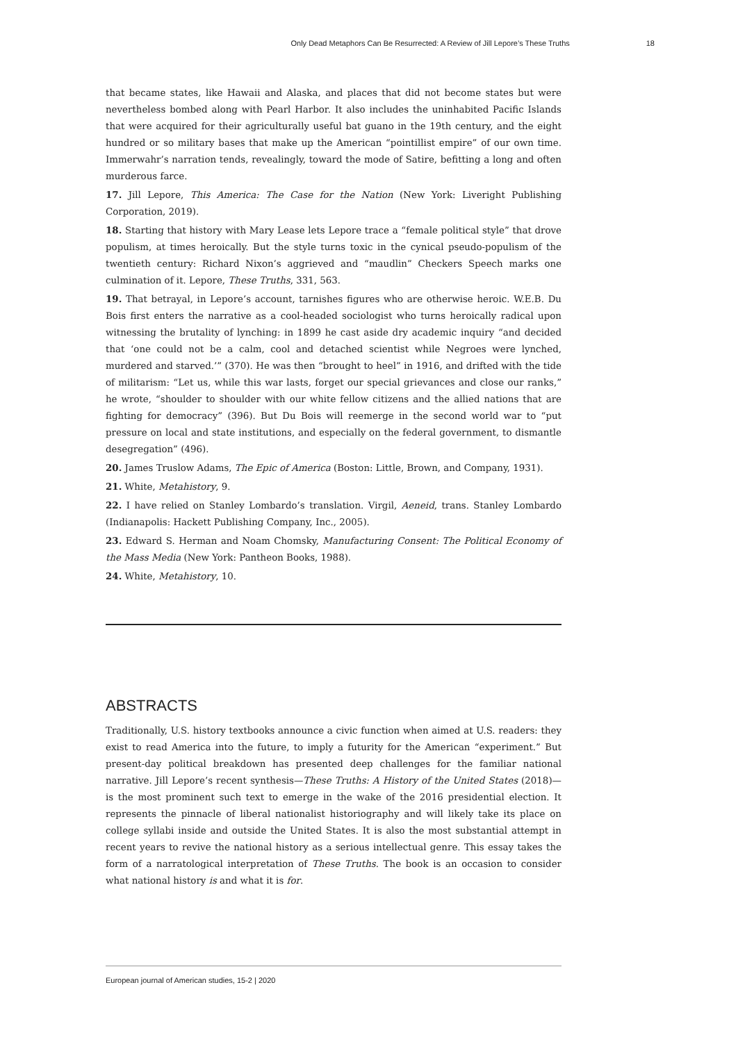Only Dead Metaphors Can Be Resurrected: A Review of Jill Lepore’s These Truths 18
that became states, like Hawaii and Alaska, and places that did not become states but were nevertheless bombed along with Pearl Harbor. It also includes the uninhabited Pacific Islands that were acquired for their agriculturally useful bat guano in the 19th century, and the eight hundred or so military bases that make up the American “pointillist empire” of our own time. Immerwahr’s narration tends, revealingly, toward the mode of Satire, befitting a long and often murderous farce.
17. Jill Lepore, This America: The Case for the Nation (New York: Liveright Publishing Corporation, 2019).
18. Starting that history with Mary Lease lets Lepore trace a “female political style” that drove populism, at times heroically. But the style turns toxic in the cynical pseudo-populism of the twentieth century: Richard Nixon’s aggrieved and “maudlin” Checkers Speech marks one culmination of it. Lepore, These Truths, 331, 563.
19. That betrayal, in Lepore’s account, tarnishes figures who are otherwise heroic. W.E.B. Du Bois first enters the narrative as a cool-headed sociologist who turns heroically radical upon witnessing the brutality of lynching: in 1899 he cast aside dry academic inquiry “and decided that ‘one could not be a calm, cool and detached scientist while Negroes were lynched, murdered and starved.’” (370). He was then “brought to heel” in 1916, and drifted with the tide of militarism: “Let us, while this war lasts, forget our special grievances and close our ranks,” he wrote, “shoulder to shoulder with our white fellow citizens and the allied nations that are fighting for democracy” (396). But Du Bois will reemerge in the second world war to “put pressure on local and state institutions, and especially on the federal government, to dismantle desegregation” (496).
20. James Truslow Adams, The Epic of America (Boston: Little, Brown, and Company, 1931).
21. White, Metahistory, 9.
22. I have relied on Stanley Lombardo’s translation. Virgil, Aeneid, trans. Stanley Lombardo (Indianapolis: Hackett Publishing Company, Inc., 2005).
23. Edward S. Herman and Noam Chomsky, Manufacturing Consent: The Political Economy of the Mass Media (New York: Pantheon Books, 1988).
24. White, Metahistory, 10.
ABSTRACTS
Traditionally, U.S. history textbooks announce a civic function when aimed at U.S. readers: they exist to read America into the future, to imply a futurity for the American “experiment.” But present-day political breakdown has presented deep challenges for the familiar national narrative. Jill Lepore’s recent synthesis—These Truths: A History of the United States (2018)—is the most prominent such text to emerge in the wake of the 2016 presidential election. It represents the pinnacle of liberal nationalist historiography and will likely take its place on college syllabi inside and outside the United States. It is also the most substantial attempt in recent years to revive the national history as a serious intellectual genre. This essay takes the form of a narratological interpretation of These Truths. The book is an occasion to consider what national history is and what it is for.
European journal of American studies, 15-2 | 2020